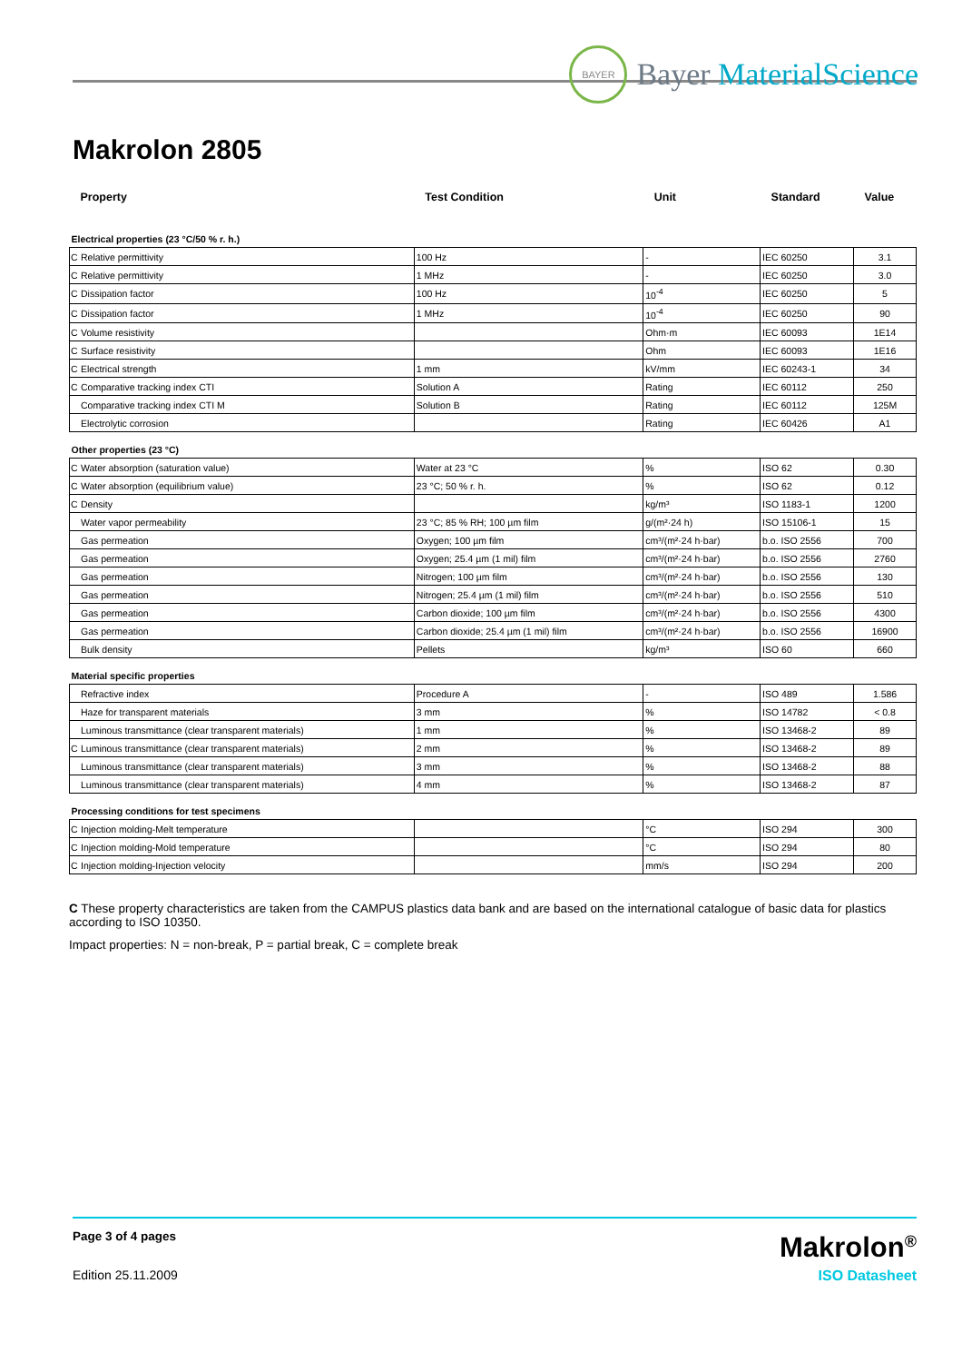BAYER
Bayer MaterialScience
Makrolon 2805
| Property | | Test Condition | Unit | Standard | Value |
| --- | --- | --- | --- | --- | --- |
| Electrical properties (23 °C/50 % r. h.) | | | | | |
| C | Relative permittivity | 100 Hz | - | IEC 60250 | 3.1 |
| C | Relative permittivity | 1 MHz | - | IEC 60250 | 3.0 |
| C | Dissipation factor | 100 Hz | 10<sup>-4</sup> | IEC 60250 | 5 |
| C | Dissipation factor | 1 MHz | 10<sup>-4</sup> | IEC 60250 | 90 |
| C | Volume resistivity | | Ohm·m | IEC 60093 | 1E14 |
| C | Surface resistivity | | Ohm | IEC 60093 | 1E16 |
| C | Electrical strength | 1 mm | kV/mm | IEC 60243-1 | 34 |
| C | Comparative tracking index CTI | Solution A | Rating | IEC 60112 | 250 |
| | Comparative tracking index CTI M | Solution B | Rating | IEC 60112 | 125M |
| | Electrolytic corrosion | | Rating | IEC 60426 | A1 |
| Other properties (23 °C) | | | | | |
| C | Water absorption (saturation value) | Water at 23 °C | % | ISO 62 | 0.30 |
| C | Water absorption (equilibrium value) | 23 °C; 50 % r. h. | % | ISO 62 | 0.12 |
| C | Density | | kg/m³ | ISO 1183-1 | 1200 |
| | Water vapor permeability | 23 °C; 85 % RH; 100 µm film | g/(m²·24 h) | ISO 15106-1 | 15 |
| | Gas permeation | Oxygen; 100 µm film | cm³/(m²·24 h·bar) | b.o. ISO 2556 | 700 |
| | Gas permeation | Oxygen; 25.4 µm (1 mil) film | cm³/(m²·24 h·bar) | b.o. ISO 2556 | 2760 |
| | Gas permeation | Nitrogen; 100 µm film | cm³/(m²·24 h·bar) | b.o. ISO 2556 | 130 |
| | Gas permeation | Nitrogen; 25.4 µm (1 mil) film | cm³/(m²·24 h·bar) | b.o. ISO 2556 | 510 |
| | Gas permeation | Carbon dioxide; 100 µm film | cm³/(m²·24 h·bar) | b.o. ISO 2556 | 4300 |
| | Gas permeation | Carbon dioxide; 25.4 µm (1 mil) film | cm³/(m²·24 h·bar) | b.o. ISO 2556 | 16900 |
| | Bulk density | Pellets | kg/m³ | ISO 60 | 660 |
| Material specific properties | | | | | |
| | Refractive index | Procedure A | - | ISO 489 | 1.586 |
| | Haze for transparent materials | 3 mm | % | ISO 14782 | < 0.8 |
| | Luminous transmittance (clear transparent materials) | 1 mm | % | ISO 13468-2 | 89 |
| C | Luminous transmittance (clear transparent materials) | 2 mm | % | ISO 13468-2 | 89 |
| | Luminous transmittance (clear transparent materials) | 3 mm | % | ISO 13468-2 | 88 |
| | Luminous transmittance (clear transparent materials) | 4 mm | % | ISO 13468-2 | 87 |
| Processing conditions for test specimens | | | | | |
| C | Injection molding-Melt temperature | | °C | ISO 294 | 300 |
| C | Injection molding-Mold temperature | | °C | ISO 294 | 80 |
| C | Injection molding-Injection velocity | | mm/s | ISO 294 | 200 |
C These property characteristics are taken from the CAMPUS plastics data bank and are based on the international catalogue of basic data for plastics according to ISO 10350.
Impact properties: N = non-break, P = partial break, C = complete break
Page 3 of 4 pages
Makrolon<sup>®</sup>
Edition 25.11.2009 ISO Datasheet